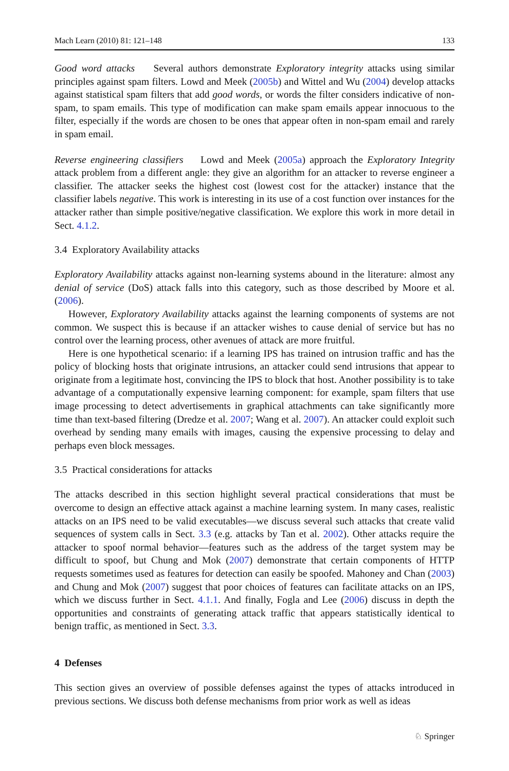Mach Learn (2010) 81: 121–148 133
Good word attacks Several authors demonstrate Exploratory integrity attacks using similar principles against spam filters. Lowd and Meek (2005b) and Wittel and Wu (2004) develop attacks against statistical spam filters that add good words, or words the filter considers indicative of non-spam, to spam emails. This type of modification can make spam emails appear innocuous to the filter, especially if the words are chosen to be ones that appear often in non-spam email and rarely in spam email.
Reverse engineering classifiers Lowd and Meek (2005a) approach the Exploratory Integrity attack problem from a different angle: they give an algorithm for an attacker to reverse engineer a classifier. The attacker seeks the highest cost (lowest cost for the attacker) instance that the classifier labels negative. This work is interesting in its use of a cost function over instances for the attacker rather than simple positive/negative classification. We explore this work in more detail in Sect. 4.1.2.
3.4 Exploratory Availability attacks
Exploratory Availability attacks against non-learning systems abound in the literature: almost any denial of service (DoS) attack falls into this category, such as those described by Moore et al. (2006).
However, Exploratory Availability attacks against the learning components of systems are not common. We suspect this is because if an attacker wishes to cause denial of service but has no control over the learning process, other avenues of attack are more fruitful.
Here is one hypothetical scenario: if a learning IPS has trained on intrusion traffic and has the policy of blocking hosts that originate intrusions, an attacker could send intrusions that appear to originate from a legitimate host, convincing the IPS to block that host. Another possibility is to take advantage of a computationally expensive learning component: for example, spam filters that use image processing to detect advertisements in graphical attachments can take significantly more time than text-based filtering (Dredze et al. 2007; Wang et al. 2007). An attacker could exploit such overhead by sending many emails with images, causing the expensive processing to delay and perhaps even block messages.
3.5 Practical considerations for attacks
The attacks described in this section highlight several practical considerations that must be overcome to design an effective attack against a machine learning system. In many cases, realistic attacks on an IPS need to be valid executables—we discuss several such attacks that create valid sequences of system calls in Sect. 3.3 (e.g. attacks by Tan et al. 2002). Other attacks require the attacker to spoof normal behavior—features such as the address of the target system may be difficult to spoof, but Chung and Mok (2007) demonstrate that certain components of HTTP requests sometimes used as features for detection can easily be spoofed. Mahoney and Chan (2003) and Chung and Mok (2007) suggest that poor choices of features can facilitate attacks on an IPS, which we discuss further in Sect. 4.1.1. And finally, Fogla and Lee (2006) discuss in depth the opportunities and constraints of generating attack traffic that appears statistically identical to benign traffic, as mentioned in Sect. 3.3.
4 Defenses
This section gives an overview of possible defenses against the types of attacks introduced in previous sections. We discuss both defense mechanisms from prior work as well as ideas
♘ Springer